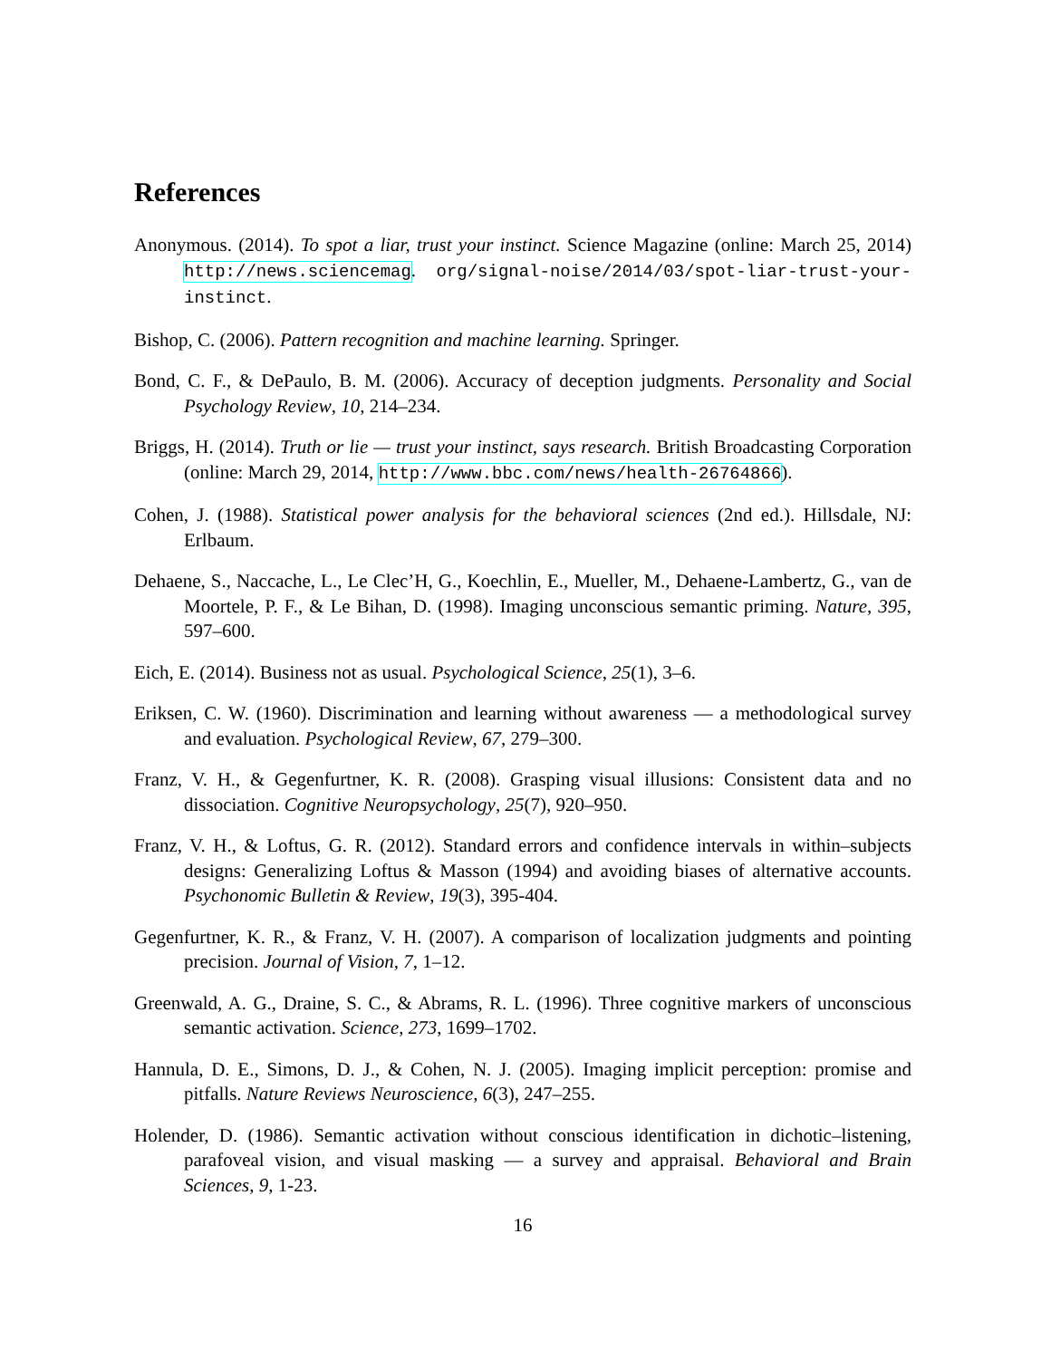References
Anonymous. (2014). To spot a liar, trust your instinct. Science Magazine (online: March 25, 2014) http://news.sciencemag. org/signal-noise/2014/03/spot-liar-trust-your-instinct.
Bishop, C. (2006). Pattern recognition and machine learning. Springer.
Bond, C. F., & DePaulo, B. M. (2006). Accuracy of deception judgments. Personality and Social Psychology Review, 10, 214–234.
Briggs, H. (2014). Truth or lie — trust your instinct, says research. British Broadcasting Corporation (online: March 29, 2014, http://www.bbc.com/news/health-26764866).
Cohen, J. (1988). Statistical power analysis for the behavioral sciences (2nd ed.). Hillsdale, NJ: Erlbaum.
Dehaene, S., Naccache, L., Le Clec’H, G., Koechlin, E., Mueller, M., Dehaene-Lambertz, G., van de Moortele, P. F., & Le Bihan, D. (1998). Imaging unconscious semantic priming. Nature, 395, 597–600.
Eich, E. (2014). Business not as usual. Psychological Science, 25(1), 3–6.
Eriksen, C. W. (1960). Discrimination and learning without awareness — a methodological survey and evaluation. Psychological Review, 67, 279–300.
Franz, V. H., & Gegenfurtner, K. R. (2008). Grasping visual illusions: Consistent data and no dissociation. Cognitive Neuropsychology, 25(7), 920–950.
Franz, V. H., & Loftus, G. R. (2012). Standard errors and confidence intervals in within–subjects designs: Generalizing Loftus & Masson (1994) and avoiding biases of alternative accounts. Psychonomic Bulletin & Review, 19(3), 395-404.
Gegenfurtner, K. R., & Franz, V. H. (2007). A comparison of localization judgments and pointing precision. Journal of Vision, 7, 1–12.
Greenwald, A. G., Draine, S. C., & Abrams, R. L. (1996). Three cognitive markers of unconscious semantic activation. Science, 273, 1699–1702.
Hannula, D. E., Simons, D. J., & Cohen, N. J. (2005). Imaging implicit perception: promise and pitfalls. Nature Reviews Neuroscience, 6(3), 247–255.
Holender, D. (1986). Semantic activation without conscious identification in dichotic–listening, parafoveal vision, and visual masking — a survey and appraisal. Behavioral and Brain Sciences, 9, 1-23.
16